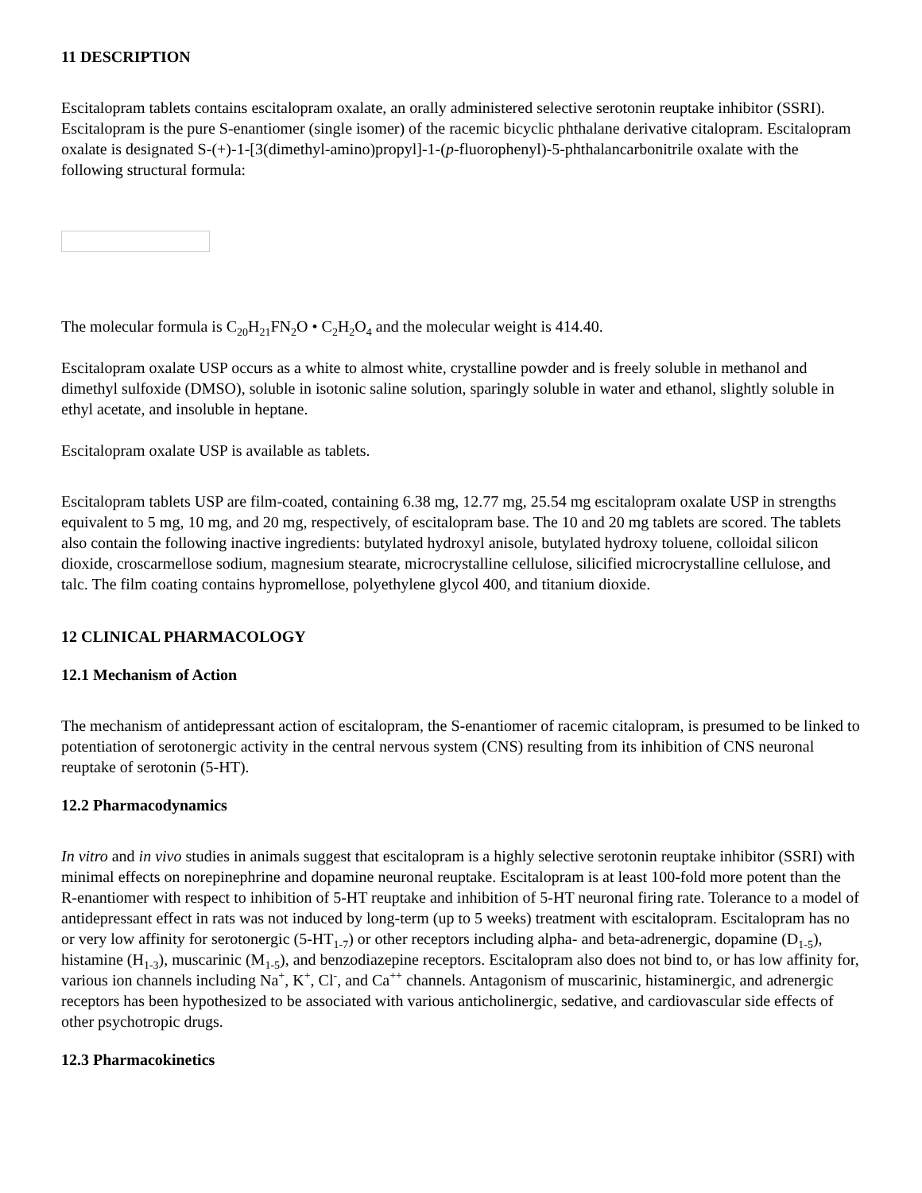11 DESCRIPTION
Escitalopram tablets contains escitalopram oxalate, an orally administered selective serotonin reuptake inhibitor (SSRI). Escitalopram is the pure S-enantiomer (single isomer) of the racemic bicyclic phthalane derivative citalopram. Escitalopram oxalate is designated S-(+)-1-[3(dimethyl-amino)propyl]-1-(p-fluorophenyl)-5-phthalancarbonitrile oxalate with the following structural formula:
The molecular formula is C<sub>20</sub>H<sub>21</sub>FN<sub>2</sub>O • C<sub>2</sub>H<sub>2</sub>O<sub>4</sub> and the molecular weight is 414.40.
Escitalopram oxalate USP occurs as a white to almost white, crystalline powder and is freely soluble in methanol and dimethyl sulfoxide (DMSO), soluble in isotonic saline solution, sparingly soluble in water and ethanol, slightly soluble in ethyl acetate, and insoluble in heptane.
Escitalopram oxalate USP is available as tablets.
Escitalopram tablets USP are film-coated, containing 6.38 mg, 12.77 mg, 25.54 mg escitalopram oxalate USP in strengths equivalent to 5 mg, 10 mg, and 20 mg, respectively, of escitalopram base. The 10 and 20 mg tablets are scored. The tablets also contain the following inactive ingredients: butylated hydroxyl anisole, butylated hydroxy toluene, colloidal silicon dioxide, croscarmellose sodium, magnesium stearate, microcrystalline cellulose, silicified microcrystalline cellulose, and talc. The film coating contains hypromellose, polyethylene glycol 400, and titanium dioxide.
12 CLINICAL PHARMACOLOGY
12.1 Mechanism of Action
The mechanism of antidepressant action of escitalopram, the S-enantiomer of racemic citalopram, is presumed to be linked to potentiation of serotonergic activity in the central nervous system (CNS) resulting from its inhibition of CNS neuronal reuptake of serotonin (5-HT).
12.2 Pharmacodynamics
In vitro and in vivo studies in animals suggest that escitalopram is a highly selective serotonin reuptake inhibitor (SSRI) with minimal effects on norepinephrine and dopamine neuronal reuptake. Escitalopram is at least 100-fold more potent than the R-enantiomer with respect to inhibition of 5-HT reuptake and inhibition of 5-HT neuronal firing rate. Tolerance to a model of antidepressant effect in rats was not induced by long-term (up to 5 weeks) treatment with escitalopram. Escitalopram has no or very low affinity for serotonergic (5-HT<sub>1-7</sub>) or other receptors including alpha- and beta-adrenergic, dopamine (D<sub>1-5</sub>), histamine (H<sub>1-3</sub>), muscarinic (M<sub>1-5</sub>), and benzodiazepine receptors. Escitalopram also does not bind to, or has low affinity for, various ion channels including Na<sup>+</sup>, K<sup>+</sup>, Cl<sup>-</sup>, and Ca<sup>++</sup> channels. Antagonism of muscarinic, histaminergic, and adrenergic receptors has been hypothesized to be associated with various anticholinergic, sedative, and cardiovascular side effects of other psychotropic drugs.
12.3 Pharmacokinetics